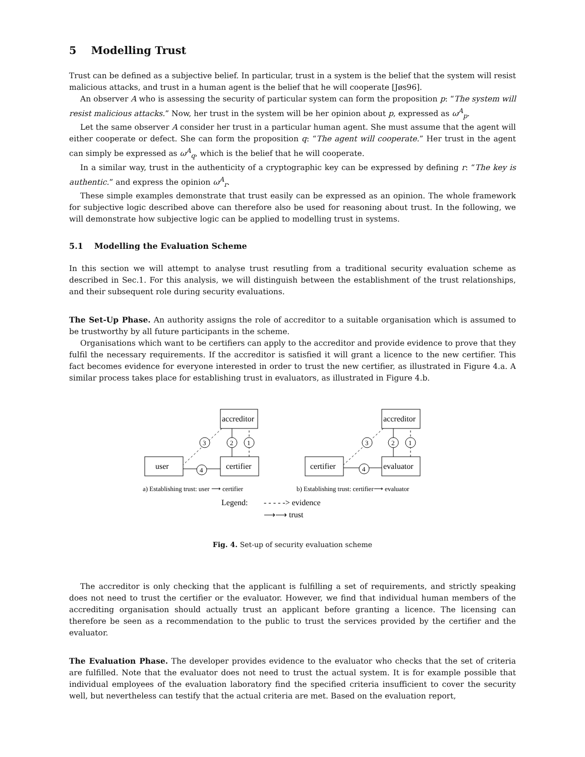5 Modelling Trust
Trust can be defined as a subjective belief. In particular, trust in a system is the belief that the system will resist malicious attacks, and trust in a human agent is the belief that he will cooperate [Jøs96].
An observer A who is assessing the security of particular system can form the proposition p: “The system will resist malicious attacks.” Now, her trust in the system will be her opinion about p, expressed as ω<sup>A</sup><sub>p</sub>.
Let the same observer A consider her trust in a particular human agent. She must assume that the agent will either cooperate or defect. She can form the proposition q: “The agent will cooperate.” Her trust in the agent can simply be expressed as ω<sup>A</sup><sub>q</sub>, which is the belief that he will cooperate.
In a similar way, trust in the authenticity of a cryptographic key can be expressed by defining r: “The key is authentic.” and express the opinion ω<sup>A</sup><sub>r</sub>.
These simple examples demonstrate that trust easily can be expressed as an opinion. The whole framework for subjective logic described above can therefore also be used for reasoning about trust. In the following, we will demonstrate how subjective logic can be applied to modelling trust in systems.
5.1 Modelling the Evaluation Scheme
In this section we will attempt to analyse trust resutling from a traditional security evaluation scheme as described in Sec.1. For this analysis, we will distinguish between the establishment of the trust relationships, and their subsequent role during security evaluations.
The Set-Up Phase. An authority assigns the role of accreditor to a suitable organisation which is assumed to be trustworthy by all future participants in the scheme.
Organisations which want to be certifiers can apply to the accreditor and provide evidence to prove that they fulfil the necessary requirements. If the accreditor is satisfied it will grant a licence to the new certifier. This fact becomes evidence for everyone interested in order to trust the new certifier, as illustrated in Figure 4.a. A similar process takes place for establishing trust in evaluators, as illustrated in Figure 4.b.
accreditor
certifier
user
accreditor
evaluator
certifier
3
2
1
4
3
2
1
4
a) Establishing trust: user ⟶ certifier
b) Establishing trust: certifier⟶ evaluator
Legend:
- - - - -> evidence
⟶⟶ trust
Fig. 4. Set-up of security evaluation scheme
The accreditor is only checking that the applicant is fulfilling a set of requirements, and strictly speaking does not need to trust the certifier or the evaluator. However, we find that individual human members of the accrediting organisation should actually trust an applicant before granting a licence. The licensing can therefore be seen as a recommendation to the public to trust the services provided by the certifier and the evaluator.
The Evaluation Phase. The developer provides evidence to the evaluator who checks that the set of criteria are fulfilled. Note that the evaluator does not need to trust the actual system. It is for example possible that individual employees of the evaluation laboratory find the specified criteria insufficient to cover the security well, but nevertheless can testify that the actual criteria are met. Based on the evaluation report,